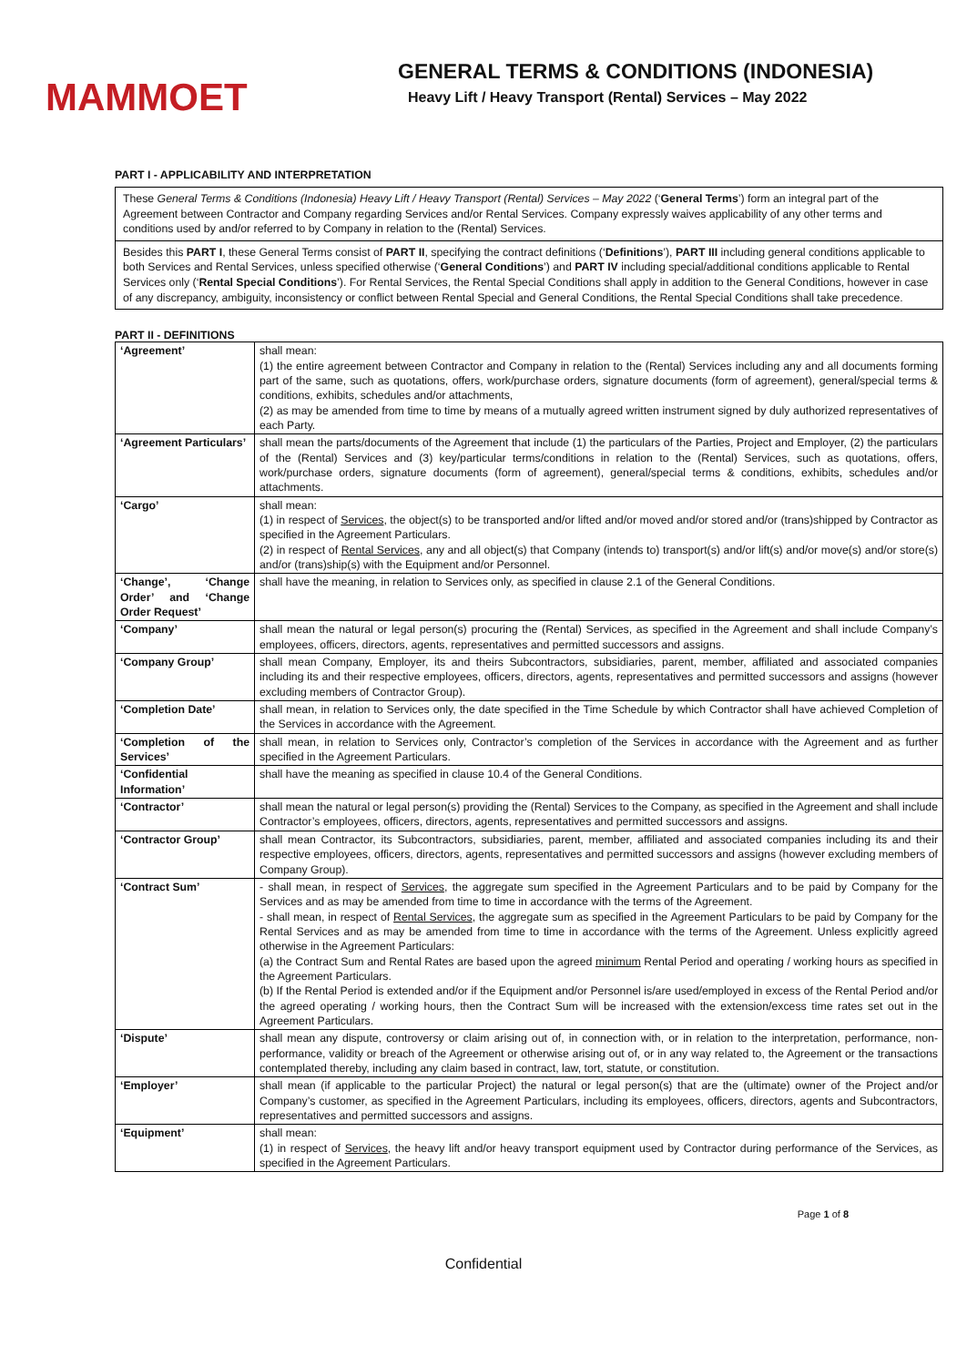MAMMOET
GENERAL TERMS & CONDITIONS (INDONESIA)
Heavy Lift / Heavy Transport (Rental) Services – May 2022
PART I - APPLICABILITY AND INTERPRETATION
These General Terms & Conditions (Indonesia) Heavy Lift / Heavy Transport (Rental) Services – May 2022 (‘General Terms’) form an integral part of the Agreement between Contractor and Company regarding Services and/or Rental Services. Company expressly waives applicability of any other terms and conditions used by and/or referred to by Company in relation to the (Rental) Services.
Besides this PART I, these General Terms consist of PART II, specifying the contract definitions (‘Definitions’), PART III including general conditions applicable to both Services and Rental Services, unless specified otherwise (‘General Conditions’) and PART IV including special/additional conditions applicable to Rental Services only (‘Rental Special Conditions’). For Rental Services, the Rental Special Conditions shall apply in addition to the General Conditions, however in case of any discrepancy, ambiguity, inconsistency or conflict between Rental Special and General Conditions, the Rental Special Conditions shall take precedence.
PART II - DEFINITIONS
| ‘Agreement’ | shall mean: (1) the entire agreement between Contractor and Company in relation to the (Rental) Services including any and all documents forming part of the same, such as quotations, offers, work/purchase orders, signature documents (form of agreement), general/special terms & conditions, exhibits, schedules and/or attachments, (2) as may be amended from time to time by means of a mutually agreed written instrument signed by duly authorized representatives of each Party. |
| ‘Agreement Particulars’ | shall mean the parts/documents of the Agreement that include (1) the particulars of the Parties, Project and Employer, (2) the particulars of the (Rental) Services and (3) key/particular terms/conditions in relation to the (Rental) Services, such as quotations, offers, work/purchase orders, signature documents (form of agreement), general/special terms & conditions, exhibits, schedules and/or attachments. |
| ‘Cargo’ | shall mean: (1) in respect of Services , the object(s) to be transported and/or lifted and/or moved and/or stored and/or (trans)shipped by Contractor as specified in the Agreement Particulars. (2) in respect of Rental Services , any and all object(s) that Company (intends to) transport(s) and/or lift(s) and/or move(s) and/or store(s) and/or (trans)ship(s) with the Equipment and/or Personnel. |
| ‘Change’, ‘Change Order’ and ‘Change Order Request’ | shall have the meaning, in relation to Services only, as specified in clause 2.1 of the General Conditions. |
| ‘Company’ | shall mean the natural or legal person(s) procuring the (Rental) Services, as specified in the Agreement and shall include Company’s employees, officers, directors, agents, representatives and permitted successors and assigns. |
| ‘Company Group’ | shall mean Company, Employer, its and theirs Subcontractors, subsidiaries, parent, member, affiliated and associated companies including its and their respective employees, officers, directors, agents, representatives and permitted successors and assigns (however excluding members of Contractor Group). |
| ‘Completion Date’ | shall mean, in relation to Services only, the date specified in the Time Schedule by which Contractor shall have achieved Completion of the Services in accordance with the Agreement. |
| ‘Completion of the Services’ | shall mean, in relation to Services only, Contractor’s completion of the Services in accordance with the Agreement and as further specified in the Agreement Particulars. |
| ‘Confidential Information’ | shall have the meaning as specified in clause 10.4 of the General Conditions. |
| ‘Contractor’ | shall mean the natural or legal person(s) providing the (Rental) Services to the Company, as specified in the Agreement and shall include Contractor’s employees, officers, directors, agents, representatives and permitted successors and assigns. |
| ‘Contractor Group’ | shall mean Contractor, its Subcontractors, subsidiaries, parent, member, affiliated and associated companies including its and their respective employees, officers, directors, agents, representatives and permitted successors and assigns (however excluding members of Company Group). |
| ‘Contract Sum’ | - shall mean, in respect of Services , the aggregate sum specified in the Agreement Particulars and to be paid by Company for the Services and as may be amended from time to time in accordance with the terms of the Agreement. - shall mean, in respect of Rental Services , the aggregate sum as specified in the Agreement Particulars to be paid by Company for the Rental Services and as may be amended from time to time in accordance with the terms of the Agreement. Unless explicitly agreed otherwise in the Agreement Particulars: (a) the Contract Sum and Rental Rates are based upon the agreed minimum Rental Period and operating / working hours as specified in the Agreement Particulars. (b) If the Rental Period is extended and/or if the Equipment and/or Personnel is/are used/employed in excess of the Rental Period and/or the agreed operating / working hours, then the Contract Sum will be increased with the extension/excess time rates set out in the Agreement Particulars. |
| ‘Dispute’ | shall mean any dispute, controversy or claim arising out of, in connection with, or in relation to the interpretation, performance, non-performance, validity or breach of the Agreement or otherwise arising out of, or in any way related to, the Agreement or the transactions contemplated thereby, including any claim based in contract, law, tort, statute, or constitution. |
| ‘Employer’ | shall mean (if applicable to the particular Project) the natural or legal person(s) that are the (ultimate) owner of the Project and/or Company’s customer, as specified in the Agreement Particulars, including its employees, officers, directors, agents and Subcontractors, representatives and permitted successors and assigns. |
| ‘Equipment’ | shall mean: (1) in respect of Services , the heavy lift and/or heavy transport equipment used by Contractor during performance of the Services, as specified in the Agreement Particulars. |
Page 1 of 8
Confidential